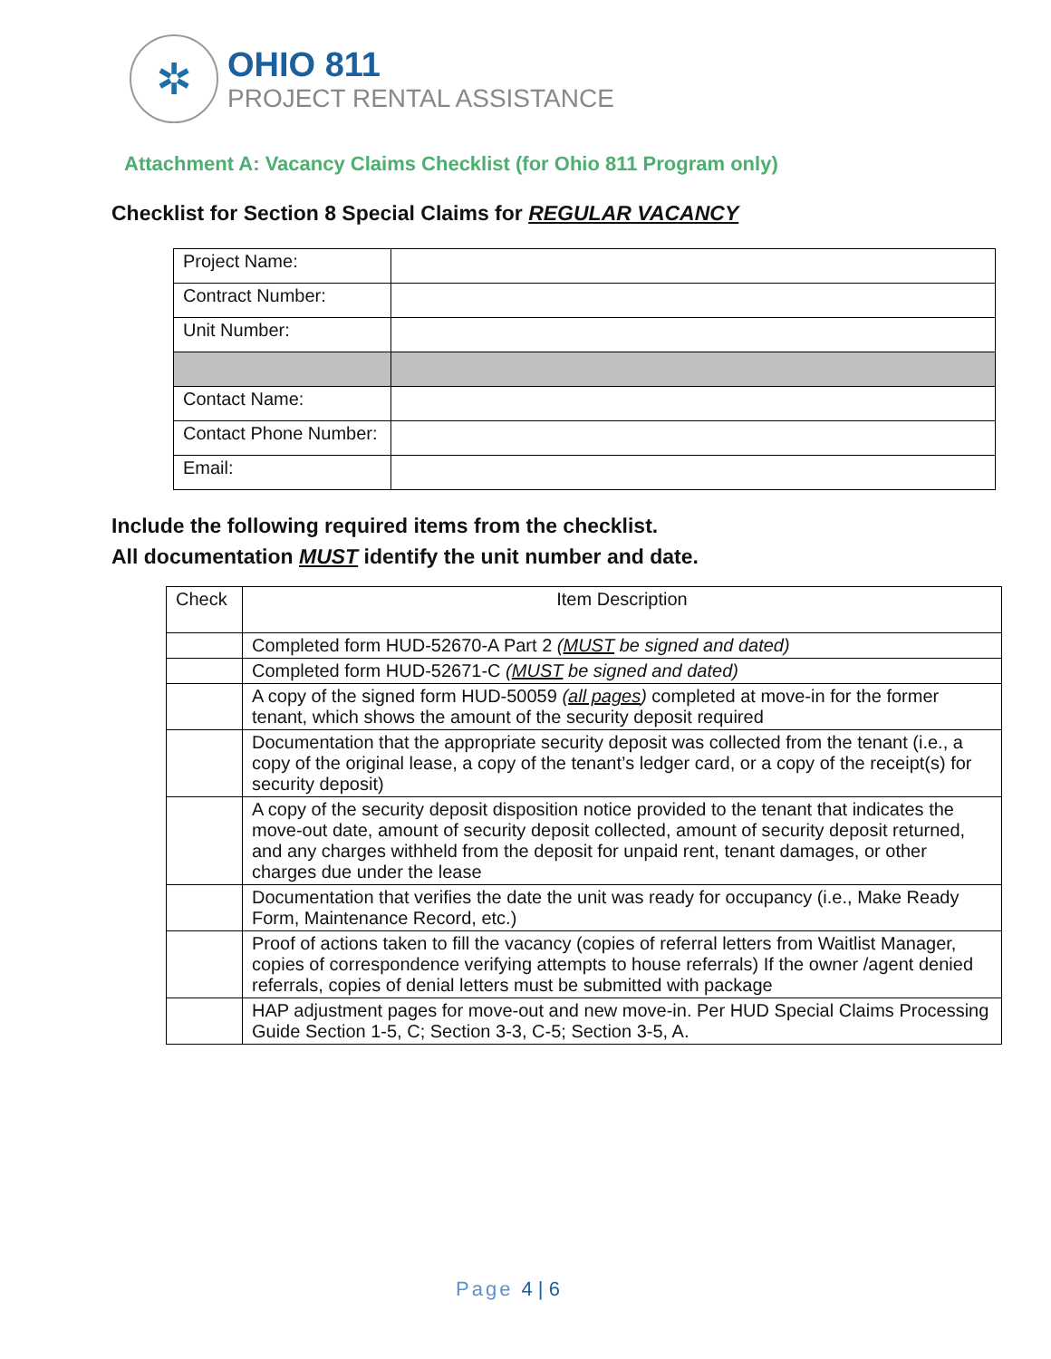✲
OHIO 811
PROJECT RENTAL ASSISTANCE
Attachment A: Vacancy Claims Checklist (for Ohio 811 Program only)
Checklist for Section 8 Special Claims for REGULAR VACANCY
| Project Name: | |
| Contract Number: | |
| Unit Number: | |
| Contact Name: | |
| Contact Phone Number: | |
| Email: | |
Include the following required items from the checklist.
All documentation MUST identify the unit number and date.
| Check | Item Description |
| | Completed form HUD-52670-A Part 2 ( MUST be signed and dated) |
| | Completed form HUD-52671-C ( MUST be signed and dated) |
| | A copy of the signed form HUD-50059 ( all pages ) completed at move-in for the former tenant, which shows the amount of the security deposit required |
| | Documentation that the appropriate security deposit was collected from the tenant (i.e., a copy of the original lease, a copy of the tenant’s ledger card, or a copy of the receipt(s) for security deposit) |
| | A copy of the security deposit disposition notice provided to the tenant that indicates the move-out date, amount of security deposit collected, amount of security deposit returned, and any charges withheld from the deposit for unpaid rent, tenant damages, or other charges due under the lease |
| | Documentation that verifies the date the unit was ready for occupancy (i.e., Make Ready Form, Maintenance Record, etc.) |
| | Proof of actions taken to fill the vacancy (copies of referral letters from Waitlist Manager, copies of correspondence verifying attempts to house referrals) If the owner /agent denied referrals, copies of denial letters must be submitted with package |
| | HAP adjustment pages for move-out and new move-in. Per HUD Special Claims Processing Guide Section 1-5, C; Section 3-3, C-5; Section 3-5, A. |
Page 4 | 6